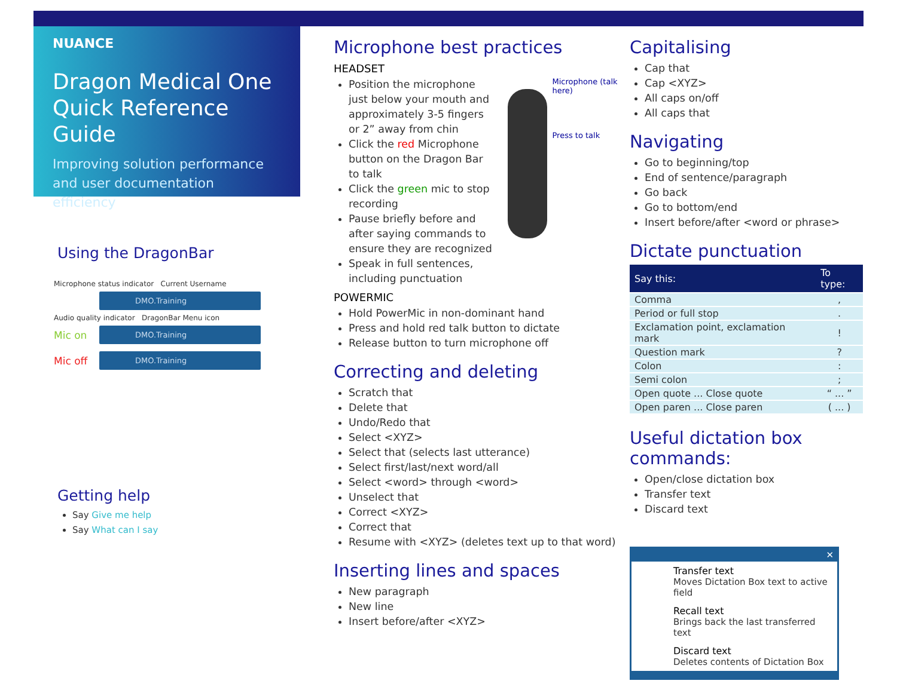NUANCE
Dragon Medical One
Quick Reference Guide
Improving solution performance and user documentation efficiency
Using the DragonBar
Microphone status indicator Current Username
DMO.Training
Audio quality indicator DragonBar Menu icon
Mic on
DMO.Training
Mic off
DMO.Training
Getting help
Say Give me help
Say What can I say
Microphone best practices
HEADSET
Position the microphone just below your mouth and approximately 3-5 fingers or 2” away from chin
Click the red Microphone button on the Dragon Bar to talk
Click the green mic to stop recording
Pause briefly before and after saying commands to ensure they are recognized
Speak in full sentences, including punctuation
Microphone (talk here)
Press to talk
POWERMIC
Hold PowerMic in non-dominant hand
Press and hold red talk button to dictate
Release button to turn microphone off
Correcting and deleting
Scratch that
Delete that
Undo/Redo that
Select <XYZ>
Select that (selects last utterance)
Select first/last/next word/all
Select <word> through <word>
Unselect that
Correct <XYZ>
Correct that
Resume with <XYZ> (deletes text up to that word)
Inserting lines and spaces
New paragraph
New line
Insert before/after <XYZ>
Capitalising
Cap that
Cap <XYZ>
All caps on/off
All caps that
Navigating
Go to beginning/top
End of sentence/paragraph
Go back
Go to bottom/end
Insert before/after <word or phrase>
Dictate punctuation
| Say this: | To type: |
| --- | --- |
| Comma | , |
| Period or full stop | . |
| Exclamation point, exclamation mark | ! |
| Question mark | ? |
| Colon | : |
| Semi colon | ; |
| Open quote ... Close quote | “ ... ” |
| Open paren ... Close paren | ( ... ) |
Useful dictation box commands:
Open/close dictation box
Transfer text
Discard text
✕
Transfer text
Moves Dictation Box text to active field
Recall text
Brings back the last transferred text
Discard text
Deletes contents of Dictation Box